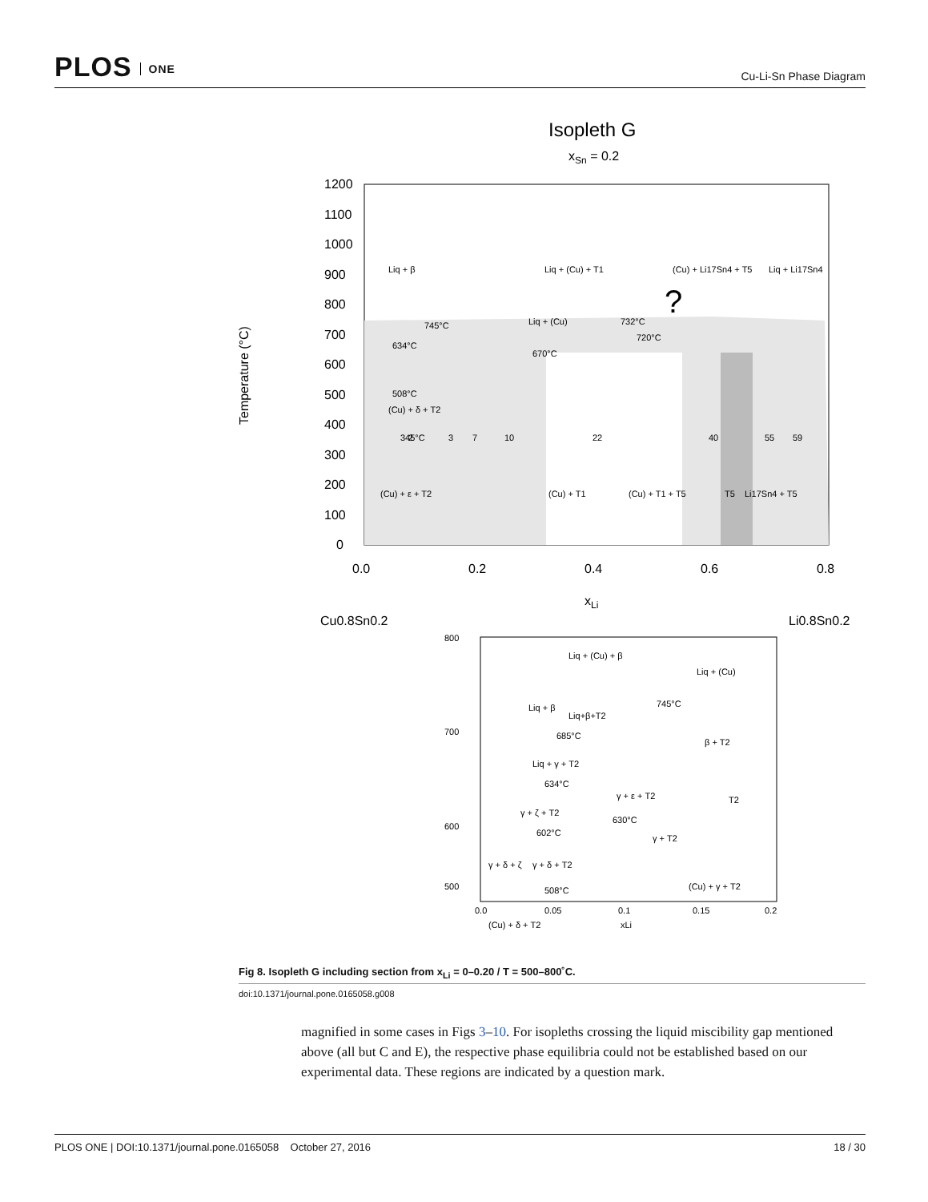PLOS ONE
Cu-Li-Sn Phase Diagram
Isopleth G
xSn = 0.2
1200
1100
1000
900
800
700
600
500
400
300
200
100
0
0.0
0.2
0.4
0.6
0.8
xLi
Cu0.8Sn0.2
Li0.8Sn0.2
Temperature (°C)
Liq + β
Liq + (Cu) + T1
(Cu) + Li17Sn4 + T5
Liq + Li17Sn4
?
745°C
Liq + (Cu)
732°C
720°C
634°C
670°C
508°C
(Cu) + δ + T2
345°C
(Cu) + ε + T2
(Cu) + T1
(Cu) + T1 + T5
T5
Li17Sn4 + T5
2
3
7
10
22
40
55
59
800
700
600
500
Liq + (Cu) + β
Liq + (Cu)
Liq + β
Liq+β+T2
745°C
685°C
β + T2
Liq + γ + T2
634°C
γ + ε + T2
γ + ζ + T2
630°C
T2
602°C
γ + T2
γ + δ + T2
γ + δ + ζ
508°C
(Cu) + γ + T2
0.0
0.05
0.1
0.15
0.2
xLi
(Cu) + δ + T2
Fig 8. Isopleth G including section from x<sub>Li</sub> = 0–0.20 / T = 500–800˚C.
doi:10.1371/journal.pone.0165058.g008
magnified in some cases in Figs 3–10. For isopleths crossing the liquid miscibility gap mentioned above (all but C and E), the respective phase equilibria could not be established based on our experimental data. These regions are indicated by a question mark.
PLOS ONE | DOI:10.1371/journal.pone.0165058 October 27, 2016 18 / 30